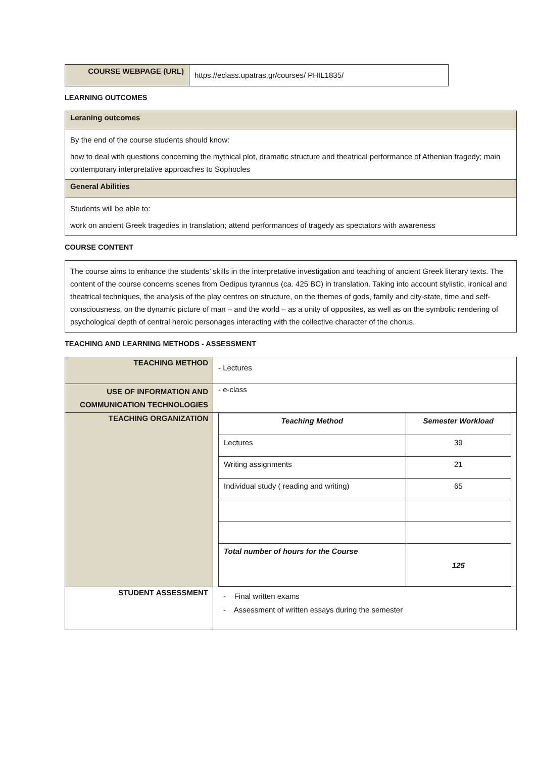| COURSE WEBPAGE (URL) | https://eclass.upatras.gr/courses/ PHIL1835/ |
LEARNING OUTCOMES
Leraning outcomes
By the end of the course students should know:
how to deal with questions concerning the mythical plot, dramatic structure and theatrical performance of Athenian tragedy; main contemporary interpretative approaches to Sophocles
General Abilities
Students will be able to:
work on ancient Greek tragedies in translation; attend performances of tragedy as spectators with awareness
COURSE CONTENT
The course aims to enhance the students’ skills in the interpretative investigation and teaching of ancient Greek literary texts. The content of the course concerns scenes from Oedipus tyrannus (ca. 425 BC) in translation. Taking into account stylistic, ironical and theatrical techniques, the analysis of the play centres on structure, on the themes of gods, family and city-state, time and self-consciousness, on the dynamic picture of man – and the world – as a unity of opposites, as well as on the symbolic rendering of psychological depth of central heroic personages interacting with the collective character of the chorus.
TEACHING AND LEARNING METHODS - ASSESSMENT
| TEACHING METHOD | - Lectures |
| USE OF INFORMATION AND COMMUNICATION TECHNOLOGIES | - e-class |
| TEACHING ORGANIZATION | / Teaching Method / Semester Workload / / --- / --- / / Lectures / 39 / / Writing assignments / 21 / / Individual study ( reading and writing) / 65 / / Total number of hours for the Course / 125 / |
| STUDENT ASSESSMENT | - Final written exams - Assessment of written essays during the semester |